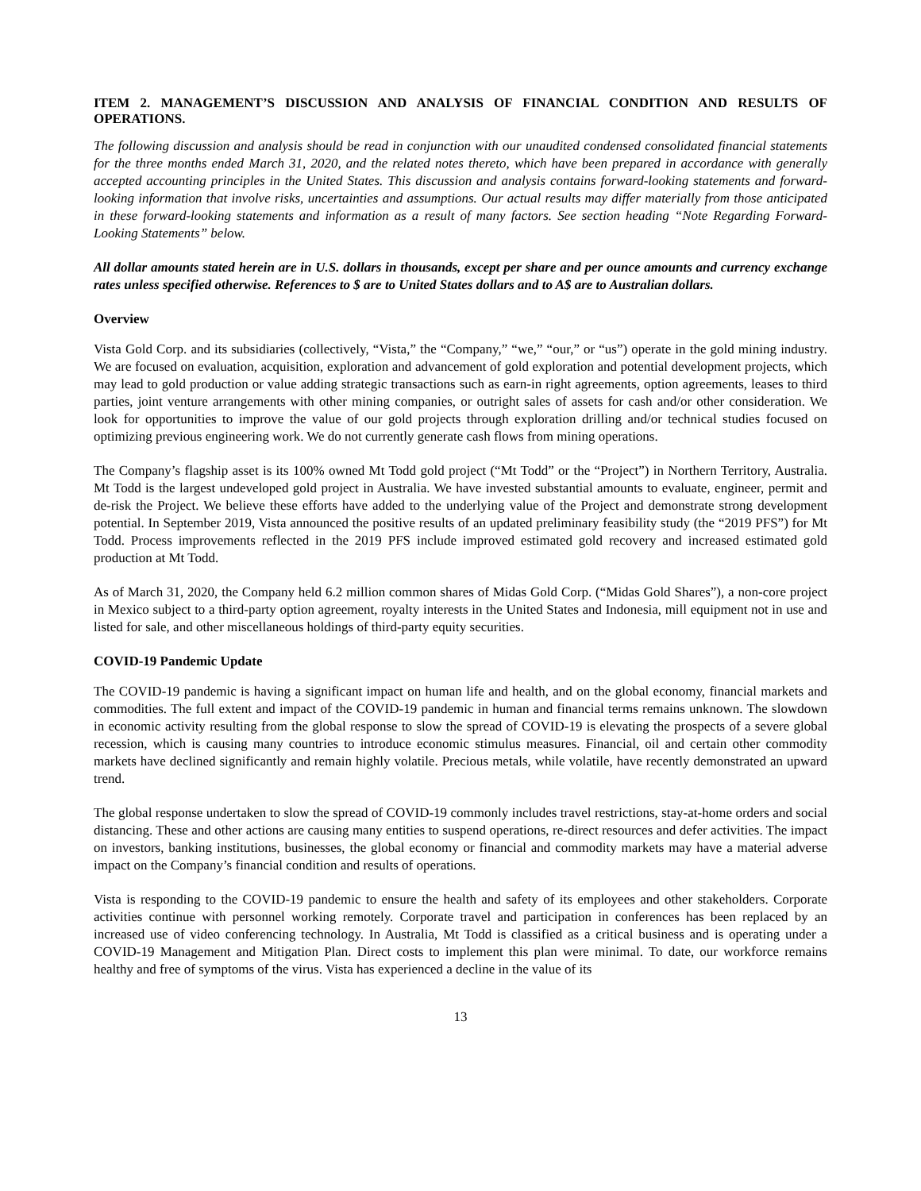ITEM 2. MANAGEMENT’S DISCUSSION AND ANALYSIS OF FINANCIAL CONDITION AND RESULTS OF OPERATIONS.
The following discussion and analysis should be read in conjunction with our unaudited condensed consolidated financial statements for the three months ended March 31, 2020, and the related notes thereto, which have been prepared in accordance with generally accepted accounting principles in the United States. This discussion and analysis contains forward-looking statements and forward-looking information that involve risks, uncertainties and assumptions. Our actual results may differ materially from those anticipated in these forward-looking statements and information as a result of many factors. See section heading “Note Regarding Forward-Looking Statements” below.
All dollar amounts stated herein are in U.S. dollars in thousands, except per share and per ounce amounts and currency exchange rates unless specified otherwise. References to $ are to United States dollars and to A$ are to Australian dollars.
Overview
Vista Gold Corp. and its subsidiaries (collectively, “Vista,” the “Company,” “we,” “our,” or “us”) operate in the gold mining industry. We are focused on evaluation, acquisition, exploration and advancement of gold exploration and potential development projects, which may lead to gold production or value adding strategic transactions such as earn-in right agreements, option agreements, leases to third parties, joint venture arrangements with other mining companies, or outright sales of assets for cash and/or other consideration. We look for opportunities to improve the value of our gold projects through exploration drilling and/or technical studies focused on optimizing previous engineering work. We do not currently generate cash flows from mining operations.
The Company’s flagship asset is its 100% owned Mt Todd gold project (“Mt Todd” or the “Project”) in Northern Territory, Australia. Mt Todd is the largest undeveloped gold project in Australia. We have invested substantial amounts to evaluate, engineer, permit and de-risk the Project. We believe these efforts have added to the underlying value of the Project and demonstrate strong development potential. In September 2019, Vista announced the positive results of an updated preliminary feasibility study (the “2019 PFS”) for Mt Todd. Process improvements reflected in the 2019 PFS include improved estimated gold recovery and increased estimated gold production at Mt Todd.
As of March 31, 2020, the Company held 6.2 million common shares of Midas Gold Corp. (“Midas Gold Shares”), a non-core project in Mexico subject to a third-party option agreement, royalty interests in the United States and Indonesia, mill equipment not in use and listed for sale, and other miscellaneous holdings of third-party equity securities.
COVID-19 Pandemic Update
The COVID-19 pandemic is having a significant impact on human life and health, and on the global economy, financial markets and commodities. The full extent and impact of the COVID-19 pandemic in human and financial terms remains unknown. The slowdown in economic activity resulting from the global response to slow the spread of COVID-19 is elevating the prospects of a severe global recession, which is causing many countries to introduce economic stimulus measures. Financial, oil and certain other commodity markets have declined significantly and remain highly volatile. Precious metals, while volatile, have recently demonstrated an upward trend.
The global response undertaken to slow the spread of COVID-19 commonly includes travel restrictions, stay-at-home orders and social distancing. These and other actions are causing many entities to suspend operations, re-direct resources and defer activities. The impact on investors, banking institutions, businesses, the global economy or financial and commodity markets may have a material adverse impact on the Company’s financial condition and results of operations.
Vista is responding to the COVID-19 pandemic to ensure the health and safety of its employees and other stakeholders. Corporate activities continue with personnel working remotely. Corporate travel and participation in conferences has been replaced by an increased use of video conferencing technology. In Australia, Mt Todd is classified as a critical business and is operating under a COVID-19 Management and Mitigation Plan. Direct costs to implement this plan were minimal. To date, our workforce remains healthy and free of symptoms of the virus. Vista has experienced a decline in the value of its
13